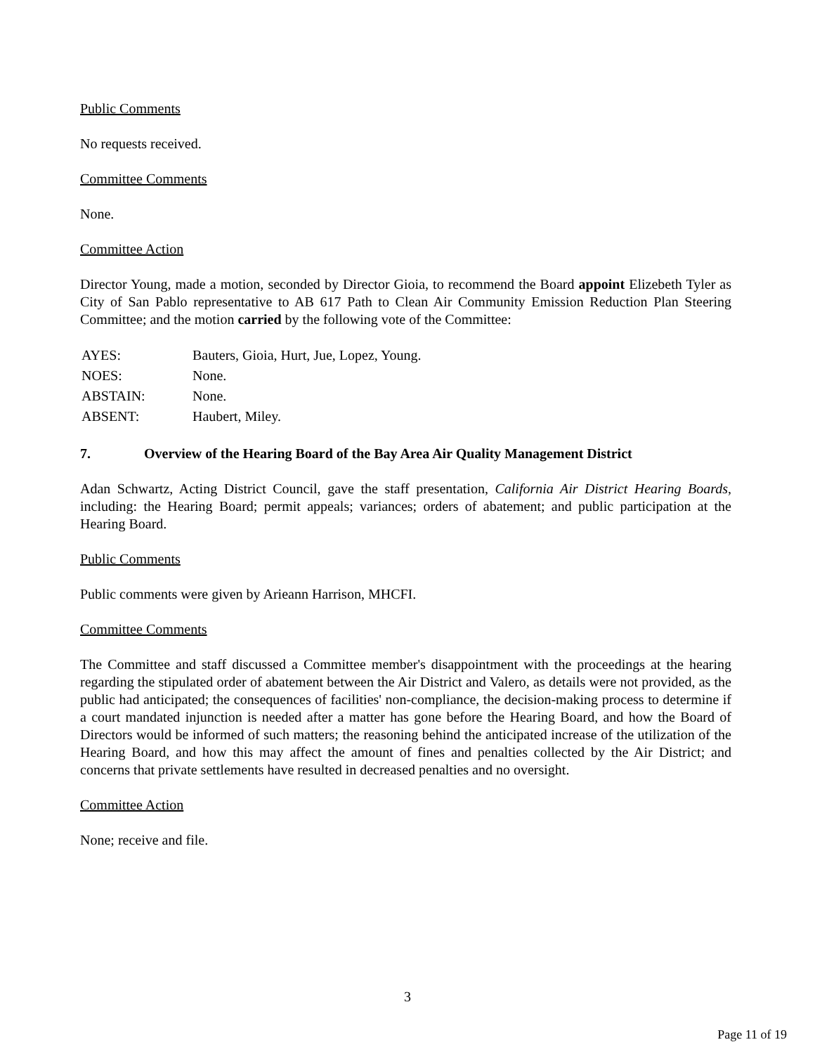Public Comments
No requests received.
Committee Comments
None.
Committee Action
Director Young, made a motion, seconded by Director Gioia, to recommend the Board appoint Elizebeth Tyler as City of San Pablo representative to AB 617 Path to Clean Air Community Emission Reduction Plan Steering Committee; and the motion carried by the following vote of the Committee:
| AYES: | Bauters, Gioia, Hurt, Jue, Lopez, Young. |
| NOES: | None. |
| ABSTAIN: | None. |
| ABSENT: | Haubert, Miley. |
7. Overview of the Hearing Board of the Bay Area Air Quality Management District
Adan Schwartz, Acting District Council, gave the staff presentation, California Air District Hearing Boards, including: the Hearing Board; permit appeals; variances; orders of abatement; and public participation at the Hearing Board.
Public Comments
Public comments were given by Arieann Harrison, MHCFI.
Committee Comments
The Committee and staff discussed a Committee member's disappointment with the proceedings at the hearing regarding the stipulated order of abatement between the Air District and Valero, as details were not provided, as the public had anticipated; the consequences of facilities' non-compliance, the decision-making process to determine if a court mandated injunction is needed after a matter has gone before the Hearing Board, and how the Board of Directors would be informed of such matters; the reasoning behind the anticipated increase of the utilization of the Hearing Board, and how this may affect the amount of fines and penalties collected by the Air District; and concerns that private settlements have resulted in decreased penalties and no oversight.
Committee Action
None; receive and file.
3
Page 11 of 19